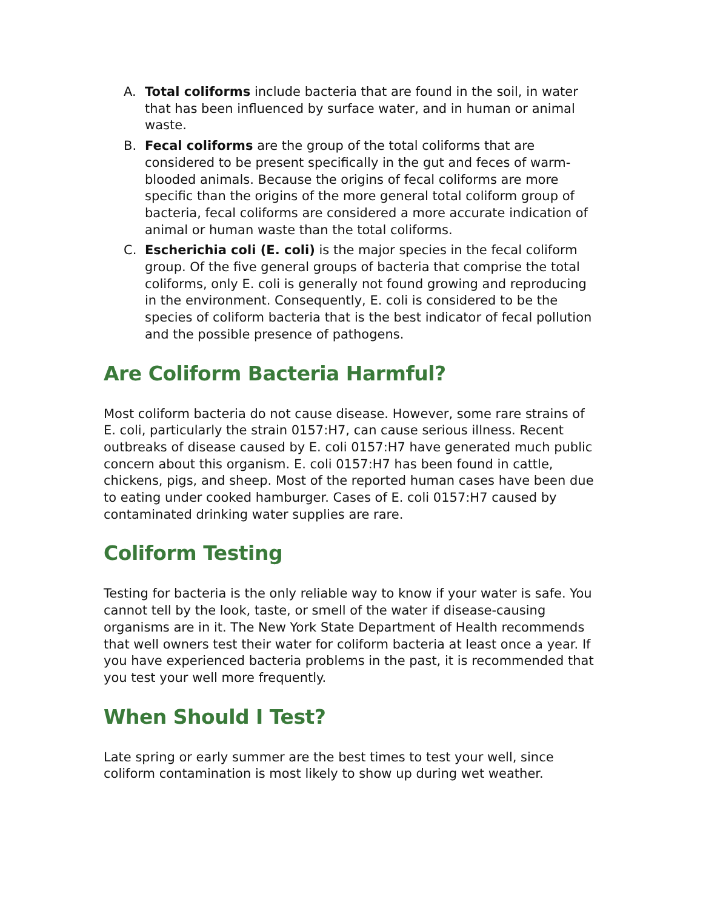A. Total coliforms include bacteria that are found in the soil, in water that has been influenced by surface water, and in human or animal waste.
B. Fecal coliforms are the group of the total coliforms that are considered to be present specifically in the gut and feces of warm-blooded animals. Because the origins of fecal coliforms are more specific than the origins of the more general total coliform group of bacteria, fecal coliforms are considered a more accurate indication of animal or human waste than the total coliforms.
C. Escherichia coli (E. coli) is the major species in the fecal coliform group. Of the five general groups of bacteria that comprise the total coliforms, only E. coli is generally not found growing and reproducing in the environment. Consequently, E. coli is considered to be the species of coliform bacteria that is the best indicator of fecal pollution and the possible presence of pathogens.
Are Coliform Bacteria Harmful?
Most coliform bacteria do not cause disease. However, some rare strains of E. coli, particularly the strain 0157:H7, can cause serious illness. Recent outbreaks of disease caused by E. coli 0157:H7 have generated much public concern about this organism. E. coli 0157:H7 has been found in cattle, chickens, pigs, and sheep. Most of the reported human cases have been due to eating under cooked hamburger. Cases of E. coli 0157:H7 caused by contaminated drinking water supplies are rare.
Coliform Testing
Testing for bacteria is the only reliable way to know if your water is safe. You cannot tell by the look, taste, or smell of the water if disease-causing organisms are in it. The New York State Department of Health recommends that well owners test their water for coliform bacteria at least once a year. If you have experienced bacteria problems in the past, it is recommended that you test your well more frequently.
When Should I Test?
Late spring or early summer are the best times to test your well, since coliform contamination is most likely to show up during wet weather.